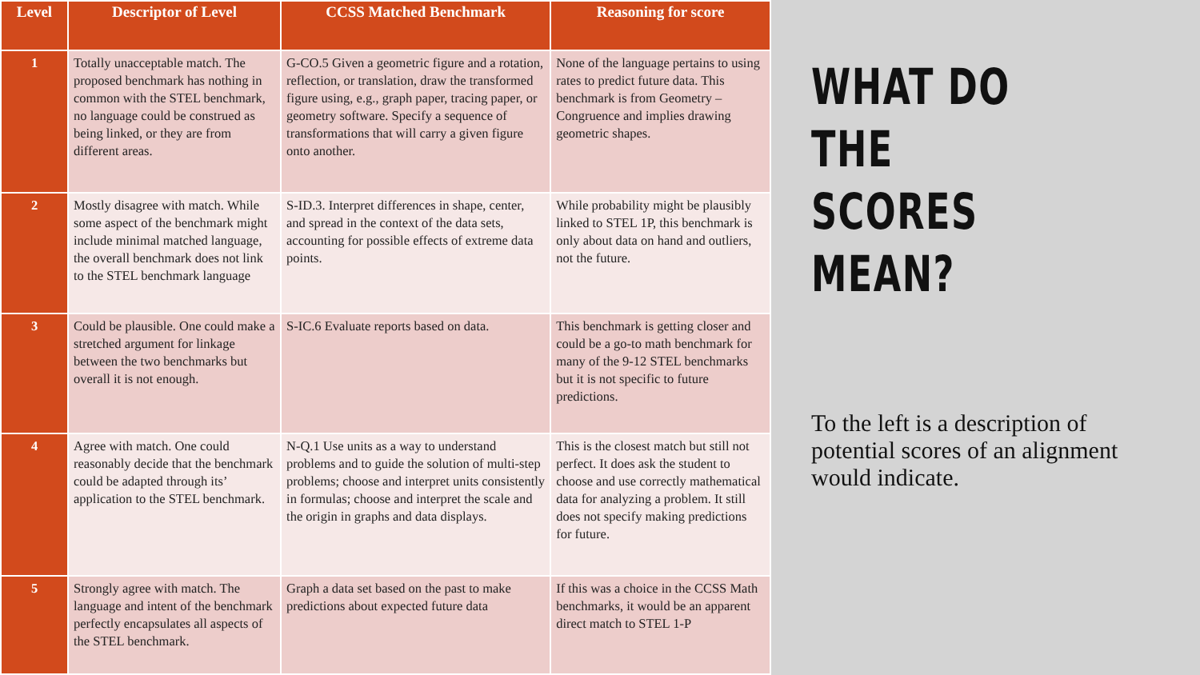| Level | Descriptor of Level | CCSS Matched Benchmark | Reasoning for score |
| --- | --- | --- | --- |
| 1 | Totally unacceptable match. The proposed benchmark has nothing in common with the STEL benchmark, no language could be construed as being linked, or they are from different areas. | G-CO.5 Given a geometric figure and a rotation, reflection, or translation, draw the transformed figure using, e.g., graph paper, tracing paper, or geometry software. Specify a sequence of transformations that will carry a given figure onto another. | None of the language pertains to using rates to predict future data. This benchmark is from Geometry – Congruence and implies drawing geometric shapes. |
| 2 | Mostly disagree with match. While some aspect of the benchmark might include minimal matched language, the overall benchmark does not link to the STEL benchmark language | S-ID.3. Interpret differences in shape, center, and spread in the context of the data sets, accounting for possible effects of extreme data points. | While probability might be plausibly linked to STEL 1P, this benchmark is only about data on hand and outliers, not the future. |
| 3 | Could be plausible. One could make a stretched argument for linkage between the two benchmarks but overall it is not enough. | S-IC.6 Evaluate reports based on data. | This benchmark is getting closer and could be a go-to math benchmark for many of the 9-12 STEL benchmarks but it is not specific to future predictions. |
| 4 | Agree with match. One could reasonably decide that the benchmark could be adapted through its’ application to the STEL benchmark. | N-Q.1 Use units as a way to understand problems and to guide the solution of multi-step problems; choose and interpret units consistently in formulas; choose and interpret the scale and the origin in graphs and data displays. | This is the closest match but still not perfect. It does ask the student to choose and use correctly mathematical data for analyzing a problem. It still does not specify making predictions for future. |
| 5 | Strongly agree with match. The language and intent of the benchmark perfectly encapsulates all aspects of the STEL benchmark. | Graph a data set based on the past to make predictions about expected future data | If this was a choice in the CCSS Math benchmarks, it would be an apparent direct match to STEL 1-P |
WHAT DO THE SCORES MEAN?
To the left is a description of potential scores of an alignment would indicate.